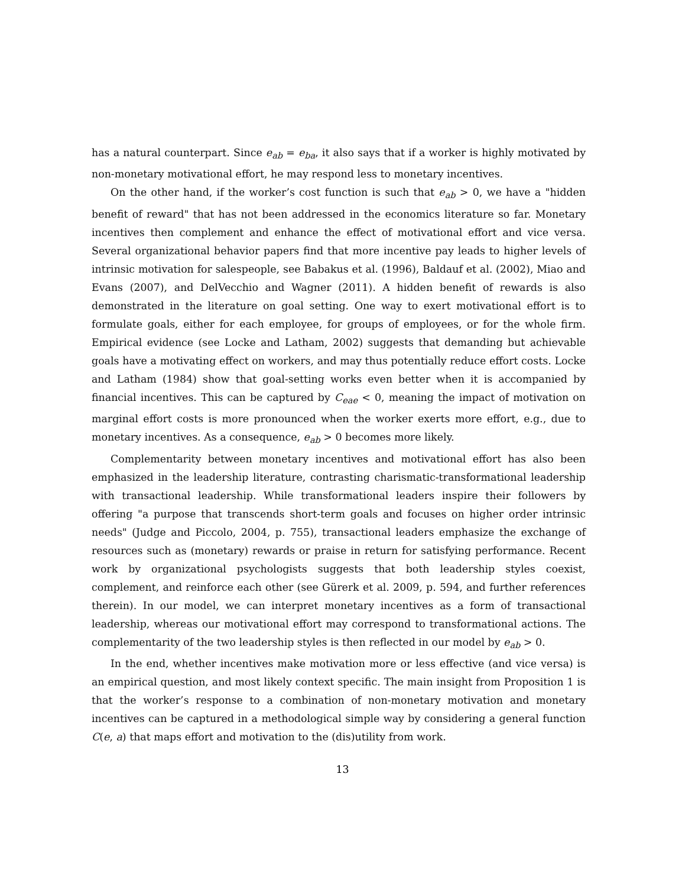has a natural counterpart. Since e<sub>ab</sub> = e<sub>ba</sub>, it also says that if a worker is highly motivated by non-monetary motivational effort, he may respond less to monetary incentives.
On the other hand, if the worker’s cost function is such that e<sub>ab</sub> > 0, we have a "hidden benefit of reward" that has not been addressed in the economics literature so far. Monetary incentives then complement and enhance the effect of motivational effort and vice versa. Several organizational behavior papers find that more incentive pay leads to higher levels of intrinsic motivation for salespeople, see Babakus et al. (1996), Baldauf et al. (2002), Miao and Evans (2007), and DelVecchio and Wagner (2011). A hidden benefit of rewards is also demonstrated in the literature on goal setting. One way to exert motivational effort is to formulate goals, either for each employee, for groups of employees, or for the whole firm. Empirical evidence (see Locke and Latham, 2002) suggests that demanding but achievable goals have a motivating effect on workers, and may thus potentially reduce effort costs. Locke and Latham (1984) show that goal-setting works even better when it is accompanied by financial incentives. This can be captured by C<sub>eae</sub> < 0, meaning the impact of motivation on marginal effort costs is more pronounced when the worker exerts more effort, e.g., due to monetary incentives. As a consequence, e<sub>ab</sub> > 0 becomes more likely.
Complementarity between monetary incentives and motivational effort has also been emphasized in the leadership literature, contrasting charismatic-transformational leadership with transactional leadership. While transformational leaders inspire their followers by offering "a purpose that transcends short-term goals and focuses on higher order intrinsic needs" (Judge and Piccolo, 2004, p. 755), transactional leaders emphasize the exchange of resources such as (monetary) rewards or praise in return for satisfying performance. Recent work by organizational psychologists suggests that both leadership styles coexist, complement, and reinforce each other (see Gürerk et al. 2009, p. 594, and further references therein). In our model, we can interpret monetary incentives as a form of transactional leadership, whereas our motivational effort may correspond to transformational actions. The complementarity of the two leadership styles is then reflected in our model by e<sub>ab</sub> > 0.
In the end, whether incentives make motivation more or less effective (and vice versa) is an empirical question, and most likely context specific. The main insight from Proposition 1 is that the worker’s response to a combination of non-monetary motivation and monetary incentives can be captured in a methodological simple way by considering a general function C(e, a) that maps effort and motivation to the (dis)utility from work.
13